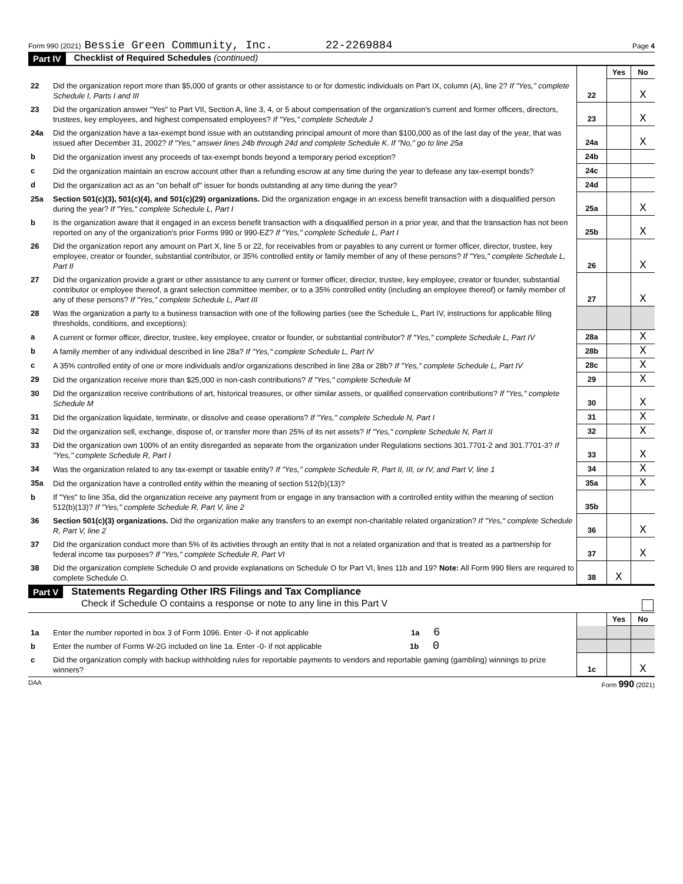Form 990 (2021) Bessie Green Community, Inc. 22-2269884 Page 4
Part IV Checklist of Required Schedules (continued)
| | | | Yes | No |
| 22 | Did the organization report more than $5,000 of grants or other assistance to or for domestic individuals on Part IX, column (A), line 2? If "Yes," complete Schedule I, Parts I and III | 22 | | X |
| 23 | Did the organization answer "Yes" to Part VII, Section A, line 3, 4, or 5 about compensation of the organization's current and former officers, directors, trustees, key employees, and highest compensated employees? If "Yes," complete Schedule J | 23 | | X |
| 24a | Did the organization have a tax-exempt bond issue with an outstanding principal amount of more than $100,000 as of the last day of the year, that was issued after December 31, 2002? If "Yes," answer lines 24b through 24d and complete Schedule K. If "No," go to line 25a | 24a | | X |
| b | Did the organization invest any proceeds of tax-exempt bonds beyond a temporary period exception? | 24b | | |
| c | Did the organization maintain an escrow account other than a refunding escrow at any time during the year to defease any tax-exempt bonds? | 24c | | |
| d | Did the organization act as an "on behalf of" issuer for bonds outstanding at any time during the year? | 24d | | |
| 25a | Section 501(c)(3), 501(c)(4), and 501(c)(29) organizations. Did the organization engage in an excess benefit transaction with a disqualified person during the year? If "Yes," complete Schedule L, Part I | 25a | | X |
| b | Is the organization aware that it engaged in an excess benefit transaction with a disqualified person in a prior year, and that the transaction has not been reported on any of the organization's prior Forms 990 or 990-EZ? If "Yes," complete Schedule L, Part I | 25b | | X |
| 26 | Did the organization report any amount on Part X, line 5 or 22, for receivables from or payables to any current or former officer, director, trustee, key employee, creator or founder, substantial contributor, or 35% controlled entity or family member of any of these persons? If "Yes," complete Schedule L, Part II | 26 | | X |
| 27 | Did the organization provide a grant or other assistance to any current or former officer, director, trustee, key employee, creator or founder, substantial contributor or employee thereof, a grant selection committee member, or to a 35% controlled entity (including an employee thereof) or family member of any of these persons? If "Yes," complete Schedule L, Part III | 27 | | X |
| 28 | Was the organization a party to a business transaction with one of the following parties (see the Schedule L, Part IV, instructions for applicable filing thresholds, conditions, and exceptions): | | | |
| a | A current or former officer, director, trustee, key employee, creator or founder, or substantial contributor? If "Yes," complete Schedule L, Part IV | 28a | | X |
| b | A family member of any individual described in line 28a? If "Yes," complete Schedule L, Part IV | 28b | | X |
| c | A 35% controlled entity of one or more individuals and/or organizations described in line 28a or 28b? If "Yes," complete Schedule L, Part IV | 28c | | X |
| 29 | Did the organization receive more than $25,000 in non-cash contributions? If "Yes," complete Schedule M | 29 | | X |
| 30 | Did the organization receive contributions of art, historical treasures, or other similar assets, or qualified conservation contributions? If "Yes," complete Schedule M | 30 | | X |
| 31 | Did the organization liquidate, terminate, or dissolve and cease operations? If "Yes," complete Schedule N, Part I | 31 | | X |
| 32 | Did the organization sell, exchange, dispose of, or transfer more than 25% of its net assets? If "Yes," complete Schedule N, Part II | 32 | | X |
| 33 | Did the organization own 100% of an entity disregarded as separate from the organization under Regulations sections 301.7701-2 and 301.7701-3? If "Yes," complete Schedule R, Part I | 33 | | X |
| 34 | Was the organization related to any tax-exempt or taxable entity? If "Yes," complete Schedule R, Part II, III, or IV, and Part V, line 1 | 34 | | X |
| 35a | Did the organization have a controlled entity within the meaning of section 512(b)(13)? | 35a | | X |
| b | If "Yes" to line 35a, did the organization receive any payment from or engage in any transaction with a controlled entity within the meaning of section 512(b)(13)? If "Yes," complete Schedule R, Part V, line 2 | 35b | | |
| 36 | Section 501(c)(3) organizations. Did the organization make any transfers to an exempt non-charitable related organization? If "Yes," complete Schedule R, Part V, line 2 | 36 | | X |
| 37 | Did the organization conduct more than 5% of its activities through an entity that is not a related organization and that is treated as a partnership for federal income tax purposes? If "Yes," complete Schedule R, Part VI | 37 | | X |
| 38 | Did the organization complete Schedule O and provide explanations on Schedule O for Part VI, lines 11b and 19? Note: All Form 990 filers are required to complete Schedule O. | 38 | X | |
Part V Statements Regarding Other IRS Filings and Tax Compliance
Check if Schedule O contains a response or note to any line in this Part V
| | | | Yes | No |
| 1a | Enter the number reported in box 3 of Form 1096. Enter -0- if not applicable 1a 6 | | | |
| b | Enter the number of Forms W-2G included on line 1a. Enter -0- if not applicable 1b 0 | | | |
| c | Did the organization comply with backup withholding rules for reportable payments to vendors and reportable gaming (gambling) winnings to prize winners? | 1c | | X |
DAA Form 990 (2021)